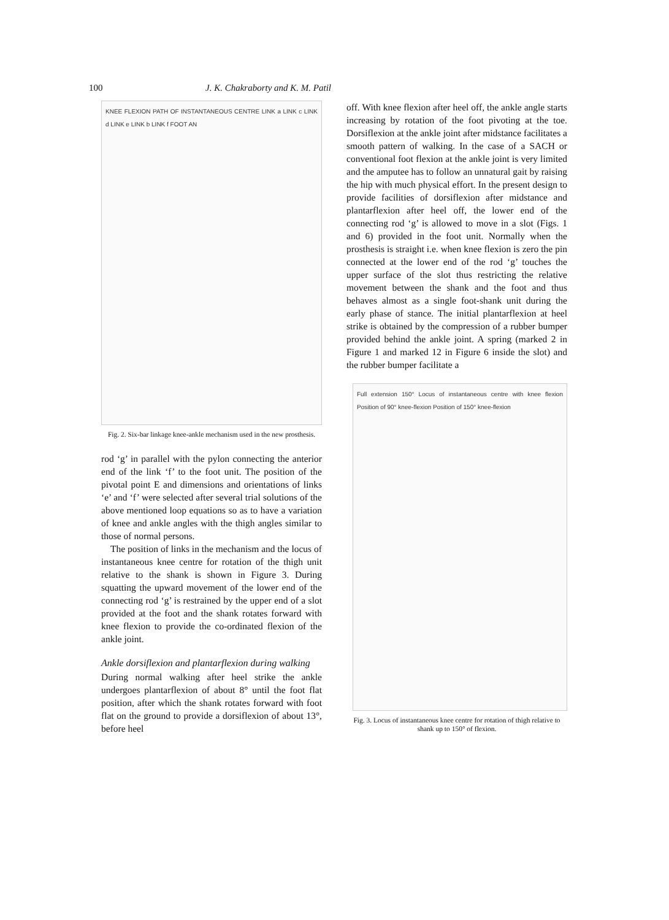100 J. K. Chakraborty and K. M. Patil
KNEE FLEXION PATH OF INSTANTANEOUS CENTRE LINK a LINK c LINK d LINK e LINK b LINK f FOOT AN
Fig. 2. Six-bar linkage knee-ankle mechanism used in the new prosthesis.
rod ‘g’ in parallel with the pylon connecting the anterior end of the link ‘f’ to the foot unit. The position of the pivotal point E and dimensions and orientations of links ‘e’ and ‘f’ were selected after several trial solutions of the above mentioned loop equations so as to have a variation of knee and ankle angles with the thigh angles similar to those of normal persons.
The position of links in the mechanism and the locus of instantaneous knee centre for rotation of the thigh unit relative to the shank is shown in Figure 3. During squatting the upward movement of the lower end of the connecting rod ‘g’ is restrained by the upper end of a slot provided at the foot and the shank rotates forward with knee flexion to provide the co-ordinated flexion of the ankle joint.
Ankle dorsiflexion and plantarflexion during walking
During normal walking after heel strike the ankle undergoes plantarflexion of about 8° until the foot flat position, after which the shank rotates forward with foot flat on the ground to provide a dorsiflexion of about 13°, before heel
off. With knee flexion after heel off, the ankle angle starts increasing by rotation of the foot pivoting at the toe. Dorsiflexion at the ankle joint after midstance facilitates a smooth pattern of walking. In the case of a SACH or conventional foot flexion at the ankle joint is very limited and the amputee has to follow an unnatural gait by raising the hip with much physical effort. In the present design to provide facilities of dorsiflexion after midstance and plantarflexion after heel off, the lower end of the connecting rod ‘g’ is allowed to move in a slot (Figs. 1 and 6) provided in the foot unit. Normally when the prosthesis is straight i.e. when knee flexion is zero the pin connected at the lower end of the rod ‘g’ touches the upper surface of the slot thus restricting the relative movement between the shank and the foot and thus behaves almost as a single foot-shank unit during the early phase of stance. The initial plantarflexion at heel strike is obtained by the compression of a rubber bumper provided behind the ankle joint. A spring (marked 2 in Figure 1 and marked 12 in Figure 6 inside the slot) and the rubber bumper facilitate a
Full extension 150° Locus of instantaneous centre with knee flexion Position of 90° knee-flexion Position of 150° knee-flexion
Fig. 3. Locus of instantaneous knee centre for rotation of thigh relative to shank up to 150° of flexion.